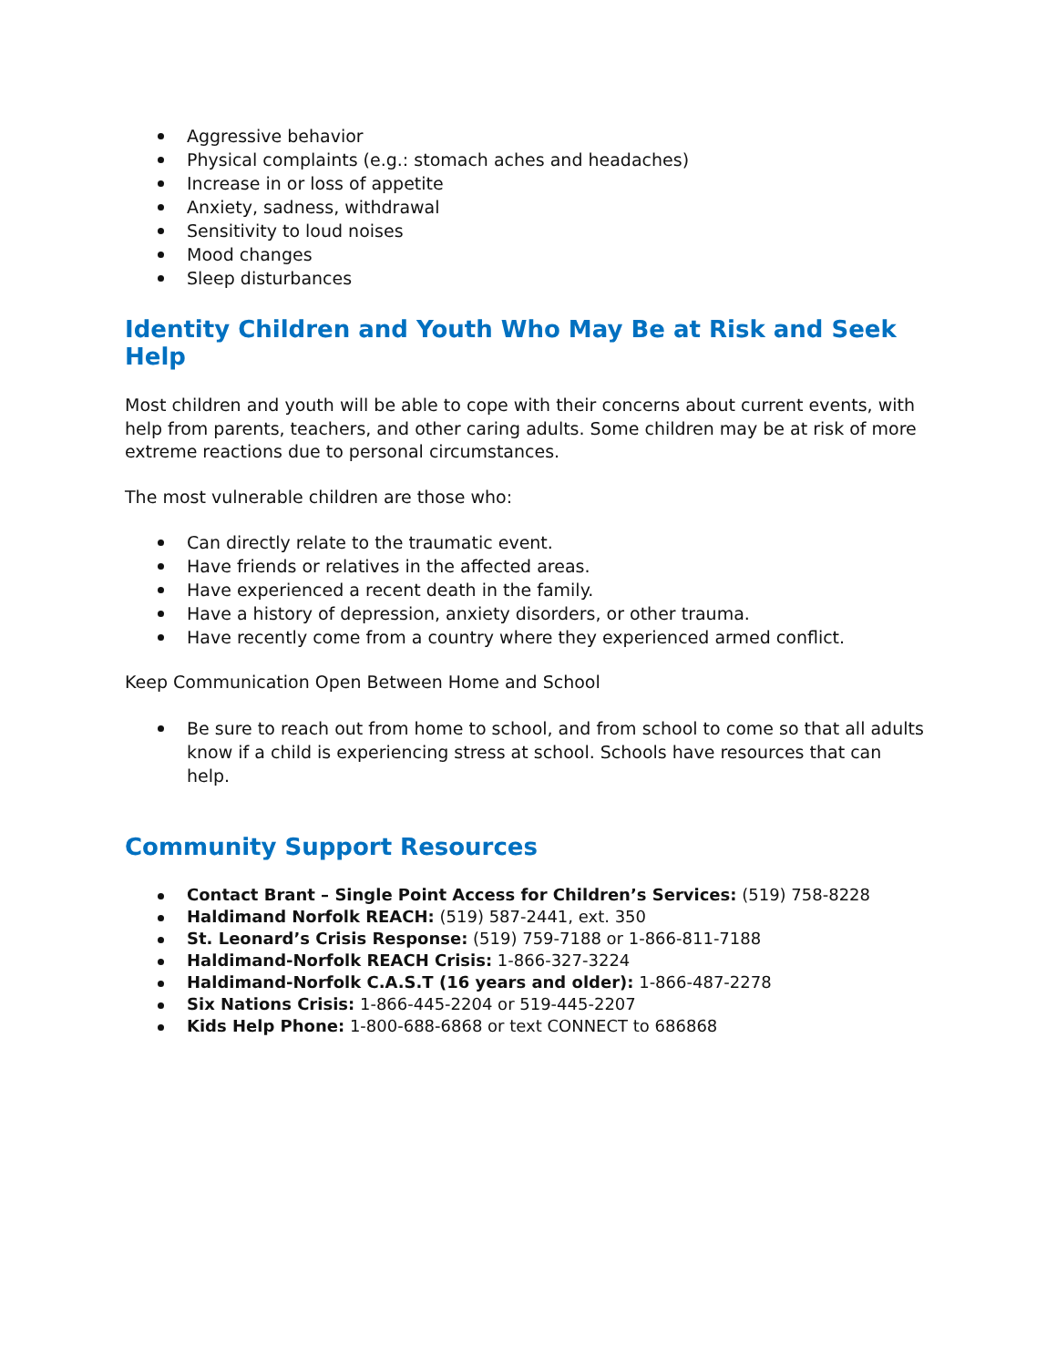Aggressive behavior
Physical complaints (e.g.: stomach aches and headaches)
Increase in or loss of appetite
Anxiety, sadness, withdrawal
Sensitivity to loud noises
Mood changes
Sleep disturbances
Identity Children and Youth Who May Be at Risk and Seek Help
Most children and youth will be able to cope with their concerns about current events, with help from parents, teachers, and other caring adults. Some children may be at risk of more extreme reactions due to personal circumstances.
The most vulnerable children are those who:
Can directly relate to the traumatic event.
Have friends or relatives in the affected areas.
Have experienced a recent death in the family.
Have a history of depression, anxiety disorders, or other trauma.
Have recently come from a country where they experienced armed conflict.
Keep Communication Open Between Home and School
Be sure to reach out from home to school, and from school to come so that all adults know if a child is experiencing stress at school. Schools have resources that can help.
Community Support Resources
Contact Brant – Single Point Access for Children’s Services: (519) 758-8228
Haldimand Norfolk REACH: (519) 587-2441, ext. 350
St. Leonard’s Crisis Response: (519) 759-7188 or 1-866-811-7188
Haldimand-Norfolk REACH Crisis: 1-866-327-3224
Haldimand-Norfolk C.A.S.T (16 years and older): 1-866-487-2278
Six Nations Crisis: 1-866-445-2204 or 519-445-2207
Kids Help Phone: 1-800-688-6868 or text CONNECT to 686868